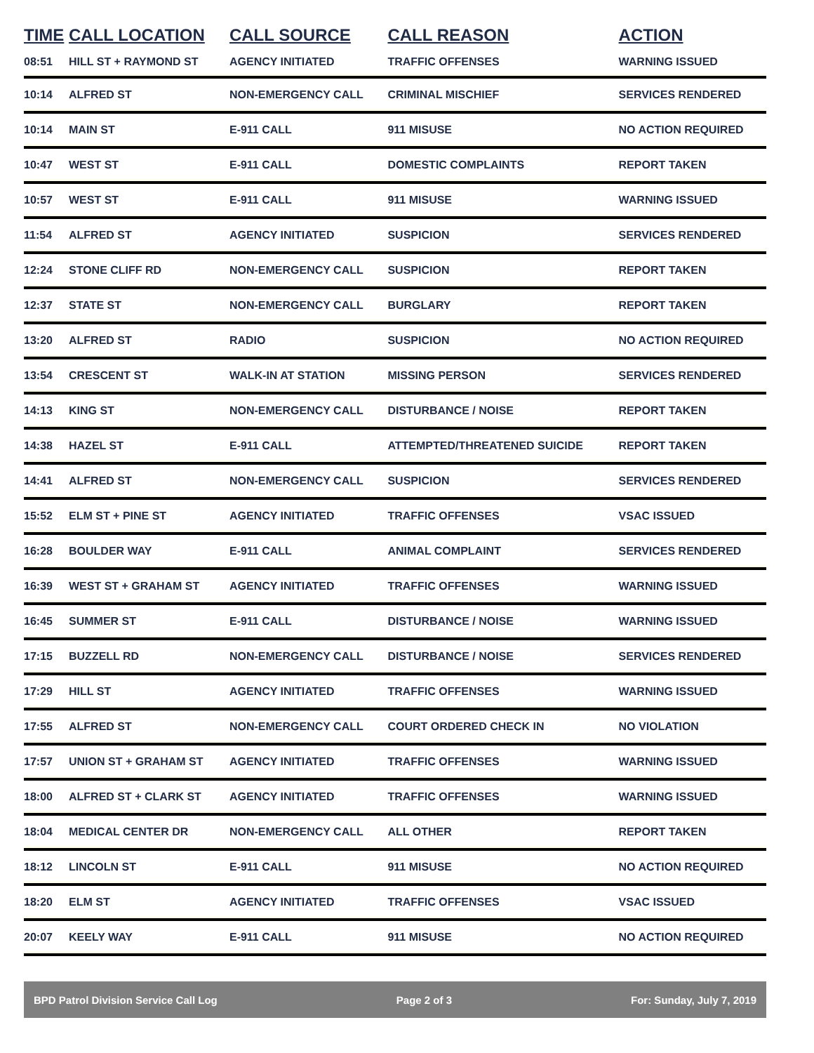| TIME | CALL LOCATION | CALL SOURCE | CALL REASON | ACTION |
| --- | --- | --- | --- | --- |
| 08:51 | HILL ST + RAYMOND ST | AGENCY INITIATED | TRAFFIC OFFENSES | WARNING ISSUED |
| 10:14 | ALFRED ST | NON-EMERGENCY CALL | CRIMINAL MISCHIEF | SERVICES RENDERED |
| 10:14 | MAIN ST | E-911 CALL | 911 MISUSE | NO ACTION REQUIRED |
| 10:47 | WEST ST | E-911 CALL | DOMESTIC COMPLAINTS | REPORT TAKEN |
| 10:57 | WEST ST | E-911 CALL | 911 MISUSE | WARNING ISSUED |
| 11:54 | ALFRED ST | AGENCY INITIATED | SUSPICION | SERVICES RENDERED |
| 12:24 | STONE CLIFF RD | NON-EMERGENCY CALL | SUSPICION | REPORT TAKEN |
| 12:37 | STATE ST | NON-EMERGENCY CALL | BURGLARY | REPORT TAKEN |
| 13:20 | ALFRED ST | RADIO | SUSPICION | NO ACTION REQUIRED |
| 13:54 | CRESCENT ST | WALK-IN AT STATION | MISSING PERSON | SERVICES RENDERED |
| 14:13 | KING ST | NON-EMERGENCY CALL | DISTURBANCE / NOISE | REPORT TAKEN |
| 14:38 | HAZEL ST | E-911 CALL | ATTEMPTED/THREATENED SUICIDE | REPORT TAKEN |
| 14:41 | ALFRED ST | NON-EMERGENCY CALL | SUSPICION | SERVICES RENDERED |
| 15:52 | ELM ST + PINE ST | AGENCY INITIATED | TRAFFIC OFFENSES | VSAC ISSUED |
| 16:28 | BOULDER WAY | E-911 CALL | ANIMAL COMPLAINT | SERVICES RENDERED |
| 16:39 | WEST ST + GRAHAM ST | AGENCY INITIATED | TRAFFIC OFFENSES | WARNING ISSUED |
| 16:45 | SUMMER ST | E-911 CALL | DISTURBANCE / NOISE | WARNING ISSUED |
| 17:15 | BUZZELL RD | NON-EMERGENCY CALL | DISTURBANCE / NOISE | SERVICES RENDERED |
| 17:29 | HILL ST | AGENCY INITIATED | TRAFFIC OFFENSES | WARNING ISSUED |
| 17:55 | ALFRED ST | NON-EMERGENCY CALL | COURT ORDERED CHECK IN | NO VIOLATION |
| 17:57 | UNION ST + GRAHAM ST | AGENCY INITIATED | TRAFFIC OFFENSES | WARNING ISSUED |
| 18:00 | ALFRED ST + CLARK ST | AGENCY INITIATED | TRAFFIC OFFENSES | WARNING ISSUED |
| 18:04 | MEDICAL CENTER DR | NON-EMERGENCY CALL | ALL OTHER | REPORT TAKEN |
| 18:12 | LINCOLN ST | E-911 CALL | 911 MISUSE | NO ACTION REQUIRED |
| 18:20 | ELM ST | AGENCY INITIATED | TRAFFIC OFFENSES | VSAC ISSUED |
| 20:07 | KEELY WAY | E-911 CALL | 911 MISUSE | NO ACTION REQUIRED |
BPD Patrol Division Service Call Log Page 2 of 3 For: Sunday, July 7, 2019